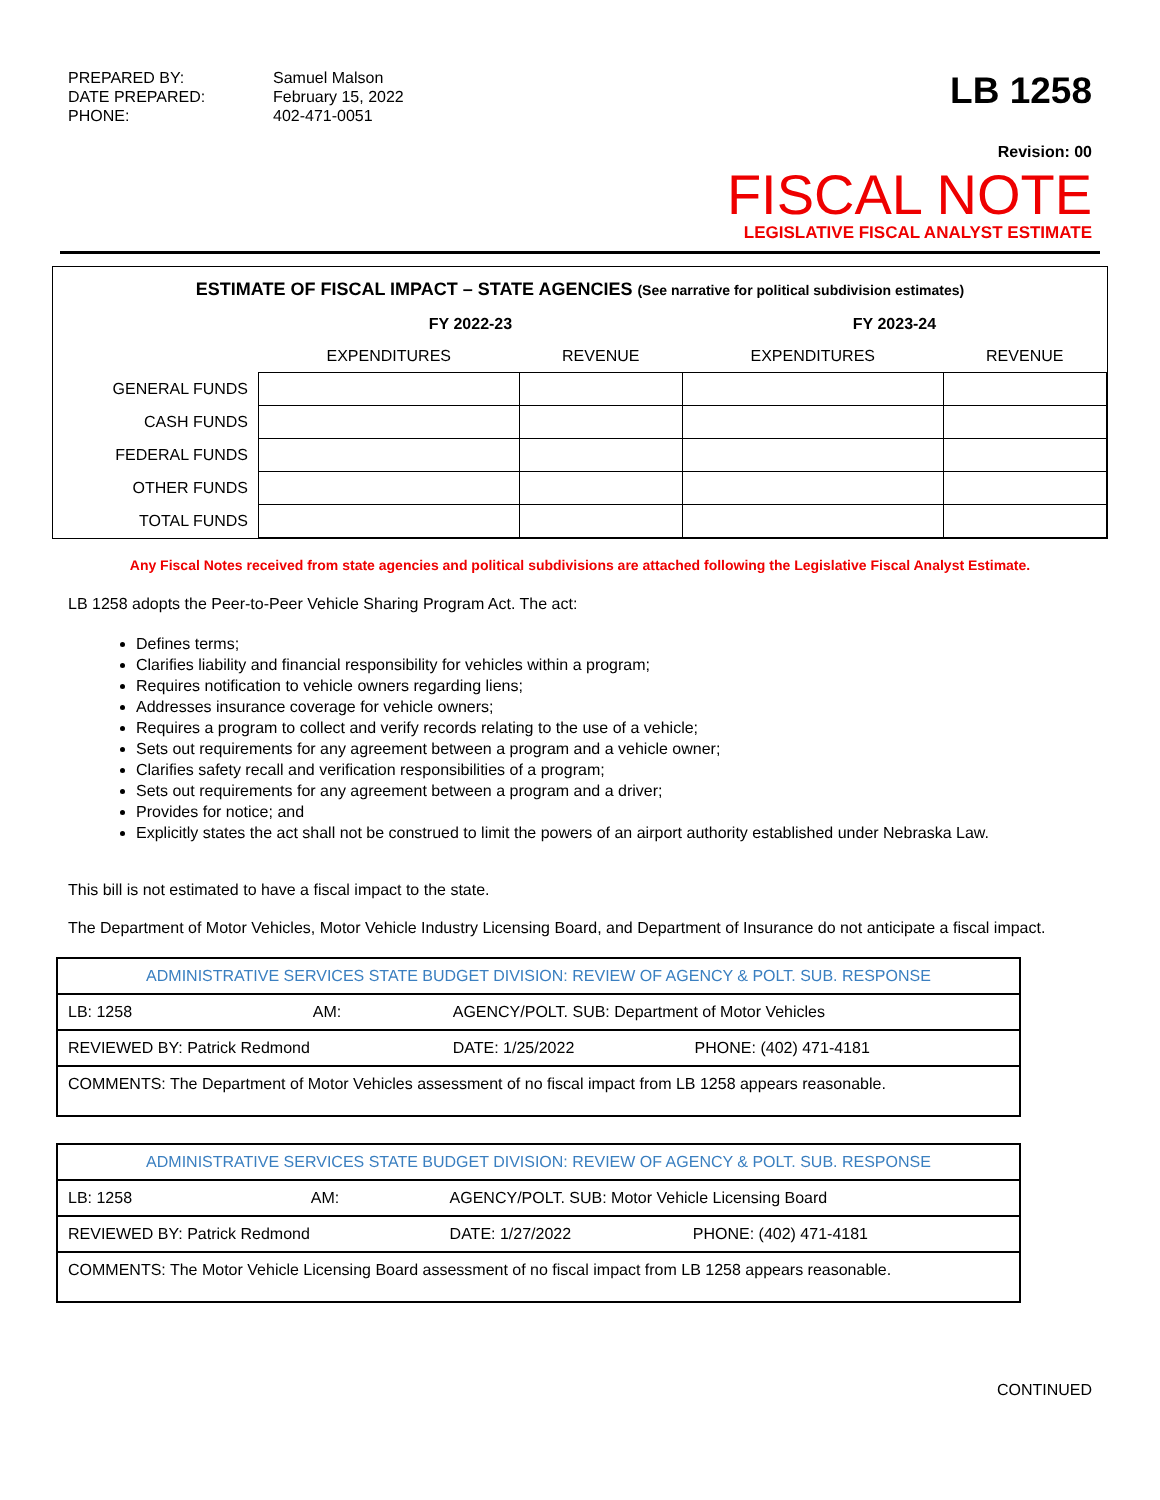PREPARED BY: Samuel Malson DATE PREPARED: February 15, 2022 PHONE: 402-471-0051
LB 1258
Revision: 00
FISCAL NOTE
LEGISLATIVE FISCAL ANALYST ESTIMATE
ESTIMATE OF FISCAL IMPACT – STATE AGENCIES (See narrative for political subdivision estimates)
| | FY 2022-23 | | FY 2023-24 | |
| --- | --- | --- | --- | --- |
| | EXPENDITURES | REVENUE | EXPENDITURES | REVENUE |
| GENERAL FUNDS | | | | |
| CASH FUNDS | | | | |
| FEDERAL FUNDS | | | | |
| OTHER FUNDS | | | | |
| TOTAL FUNDS | | | | |
Any Fiscal Notes received from state agencies and political subdivisions are attached following the Legislative Fiscal Analyst Estimate.
LB 1258 adopts the Peer-to-Peer Vehicle Sharing Program Act. The act:
Defines terms;
Clarifies liability and financial responsibility for vehicles within a program;
Requires notification to vehicle owners regarding liens;
Addresses insurance coverage for vehicle owners;
Requires a program to collect and verify records relating to the use of a vehicle;
Sets out requirements for any agreement between a program and a vehicle owner;
Clarifies safety recall and verification responsibilities of a program;
Sets out requirements for any agreement between a program and a driver;
Provides for notice; and
Explicitly states the act shall not be construed to limit the powers of an airport authority established under Nebraska Law.
This bill is not estimated to have a fiscal impact to the state.
The Department of Motor Vehicles, Motor Vehicle Industry Licensing Board, and Department of Insurance do not anticipate a fiscal impact.
| ADMINISTRATIVE SERVICES STATE BUDGET DIVISION: REVIEW OF AGENCY & POLT. SUB. RESPONSE | | | |
| LB: 1258 | AM: | AGENCY/POLT. SUB: Department of Motor Vehicles | |
| REVIEWED BY: Patrick Redmond | | DATE: 1/25/2022 | PHONE: (402) 471-4181 |
| COMMENTS: The Department of Motor Vehicles assessment of no fiscal impact from LB 1258 appears reasonable. | | | |
| ADMINISTRATIVE SERVICES STATE BUDGET DIVISION: REVIEW OF AGENCY & POLT. SUB. RESPONSE | | | |
| LB: 1258 | AM: | AGENCY/POLT. SUB: Motor Vehicle Licensing Board | |
| REVIEWED BY: Patrick Redmond | | DATE: 1/27/2022 | PHONE: (402) 471-4181 |
| COMMENTS: The Motor Vehicle Licensing Board assessment of no fiscal impact from LB 1258 appears reasonable. | | | |
CONTINUED